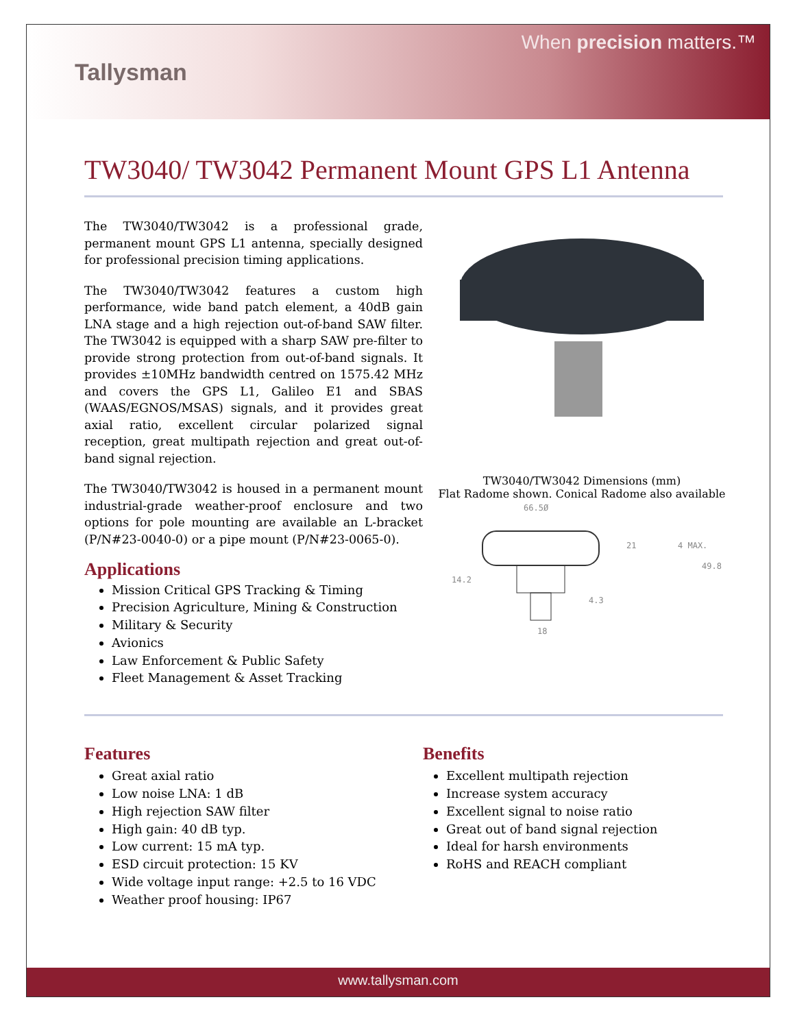Tallysman
When precision matters.™
TW3040/ TW3042 Permanent Mount GPS L1 Antenna
The TW3040/TW3042 is a professional grade, permanent mount GPS L1 antenna, specially designed for professional precision timing applications.
The TW3040/TW3042 features a custom high performance, wide band patch element, a 40dB gain LNA stage and a high rejection out-of-band SAW filter. The TW3042 is equipped with a sharp SAW pre-filter to provide strong protection from out-of-band signals. It provides ±10MHz bandwidth centred on 1575.42 MHz and covers the GPS L1, Galileo E1 and SBAS (WAAS/EGNOS/MSAS) signals, and it provides great axial ratio, excellent circular polarized signal reception, great multipath rejection and great out-of-band signal rejection.
The TW3040/TW3042 is housed in a permanent mount industrial-grade weather-proof enclosure and two options for pole mounting are available an L-bracket (P/N#23-0040-0) or a pipe mount (P/N#23-0065-0).
Applications
Mission Critical GPS Tracking & Timing
Precision Agriculture, Mining & Construction
Military & Security
Avionics
Law Enforcement & Public Safety
Fleet Management & Asset Tracking
TW3040/TW3042 Dimensions (mm)
Flat Radome shown. Conical Radome also available
66.5Ø
21
4 MAX.
49.8
14.2
4.3
18
Features
Great axial ratio
Low noise LNA: 1 dB
High rejection SAW filter
High gain: 40 dB typ.
Low current: 15 mA typ.
ESD circuit protection: 15 KV
Wide voltage input range: +2.5 to 16 VDC
Weather proof housing: IP67
Benefits
Excellent multipath rejection
Increase system accuracy
Excellent signal to noise ratio
Great out of band signal rejection
Ideal for harsh environments
RoHS and REACH compliant
www.tallysman.com